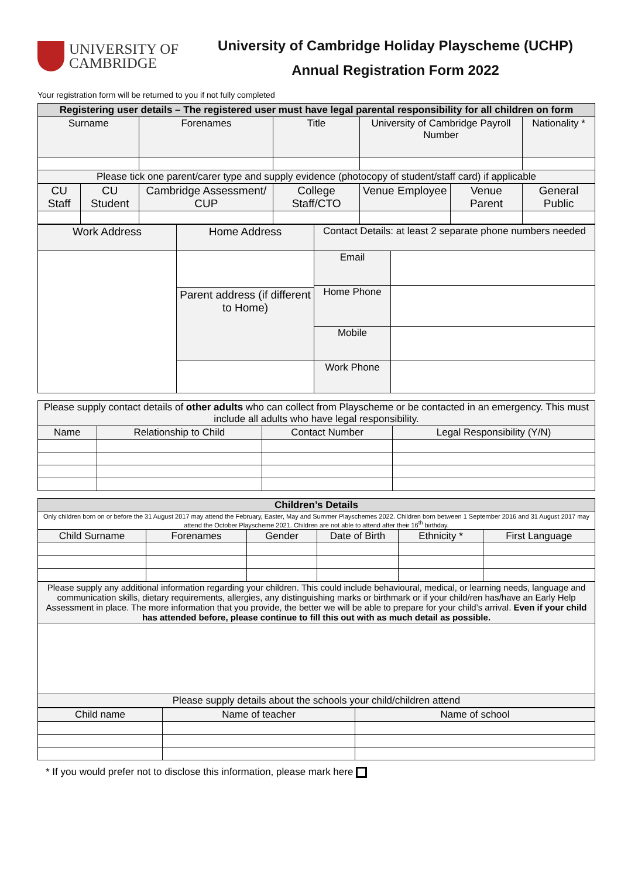UNIVERSITY OF
CAMBRIDGE
University of Cambridge Holiday Playscheme (UCHP)
Annual Registration Form 2022
Your registration form will be returned to you if not fully completed
| Registering user details – The registered user must have legal parental responsibility for all children on form | | | | | | |
| --- | --- | --- | --- | --- | --- | --- |
| Surname | | Forenames | Title | University of Cambridge Payroll Number | | Nationality * |
| Please tick one parent/carer type and supply evidence (photocopy of student/staff card) if applicable | | | | | | |
| CU Staff | CU Student | Cambridge Assessment/ CUP | College Staff/CTO | Venue Employee | Venue Parent | General Public |
| Work Address | Home Address | Contact Details: at least 2 separate phone numbers needed | |
| | | Email | |
| | | Home Phone | |
| | Parent address (if different to Home) | | |
| | | Mobile | |
| | | Work Phone | |
| Please supply contact details of other adults who can collect from Playscheme or be contacted in an emergency. This must include all adults who have legal responsibility. | | | |
| Name | Relationship to Child | Contact Number | Legal Responsibility (Y/N) |
| Children’s Details | | | | | |
| --- | --- | --- | --- | --- | --- |
| Only children born on or before the 31 August 2017 may attend the February, Easter, May and Summer Playschemes 2022. Children born between 1 September 2016 and 31 August 2017 may attend the October Playscheme 2021. Children are not able to attend after their 16<sup>th</sup> birthday. | | | | | |
| Child Surname | Forenames | Gender | Date of Birth | Ethnicity * | First Language |
| Please supply any additional information regarding your children. This could include behavioural, medical, or learning needs, language and communication skills, dietary requirements, allergies, any distinguishing marks or birthmark or if your child/ren has/have an Early Help Assessment in place. The more information that you provide, the better we will be able to prepare for your child’s arrival. Even if your child has attended before, please continue to fill this out with as much detail as possible. | | | | | |
| Please supply details about the schools your child/children attend | | | | | |
| Child name | Name of teacher | Name of school |
* If you would prefer not to disclose this information, please mark here